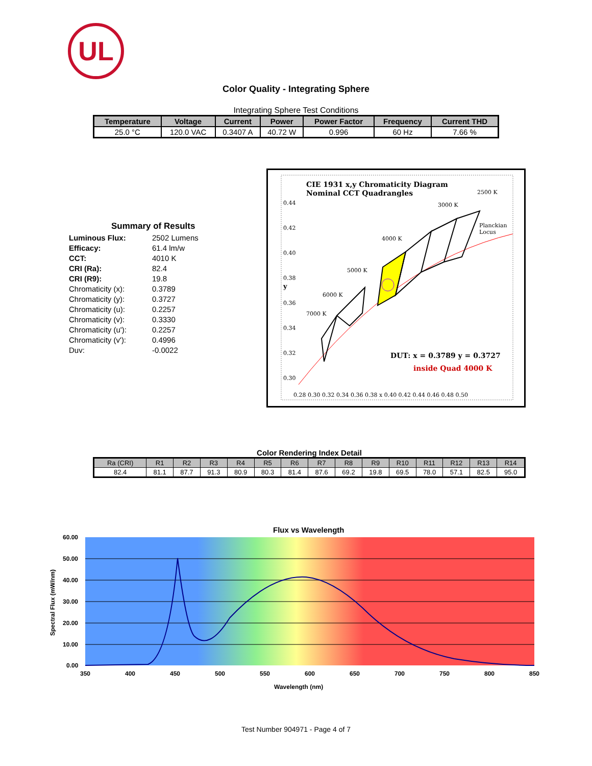UL
Color Quality - Integrating Sphere
Integrating Sphere Test Conditions
| Temperature | Voltage | Current | Power | Power Factor | Frequency | Current THD |
| --- | --- | --- | --- | --- | --- | --- |
| 25.0 °C | 120.0 VAC | 0.3407 A | 40.72 W | 0.996 | 60 Hz | 7.66 % |
Summary of Results
| Luminous Flux: | 2502 Lumens |
| Efficacy: | 61.4 lm/w |
| CCT: | 4010 K |
| CRI (Ra): | 82.4 |
| CRI (R9): | 19.8 |
| Chromaticity (x): | 0.3789 |
| Chromaticity (y): | 0.3727 |
| Chromaticity (u): | 0.2257 |
| Chromaticity (v): | 0.3330 |
| Chromaticity (u'): | 0.2257 |
| Chromaticity (v'): | 0.4996 |
| Duv: | -0.0022 |
CIE 1931 x,y Chromaticity Diagram
Nominal CCT Quadrangles
0.44
0.42
0.40
0.38
0.36
0.34
0.32
0.30
y
0.28 0.30 0.32 0.34 0.36 0.38 x 0.40 0.42 0.44 0.46 0.48 0.50
7000 K
6000 K
5000 K
4000 K
3000 K
2500 K
Planckian
Locus
DUT: x = 0.3789 y = 0.3727
inside Quad 4000 K
Color Rendering Index Detail
| Ra (CRI) | R1 | R2 | R3 | R4 | R5 | R6 | R7 | R8 | R9 | R10 | R11 | R12 | R13 | R14 |
| --- | --- | --- | --- | --- | --- | --- | --- | --- | --- | --- | --- | --- | --- | --- |
| 82.4 | 81.1 | 87.7 | 91.3 | 80.9 | 80.3 | 81.4 | 87.6 | 69.2 | 19.8 | 69.5 | 78.0 | 57.1 | 82.5 | 95.0 |
Flux vs Wavelength
60.00
50.00
40.00
30.00
20.00
10.00
0.00
350
400
450
500
550
600
650
700
750
800
850
Wavelength (nm)
Spectral Flux (mW/nm)
Test Number 904971 - Page 4 of 7